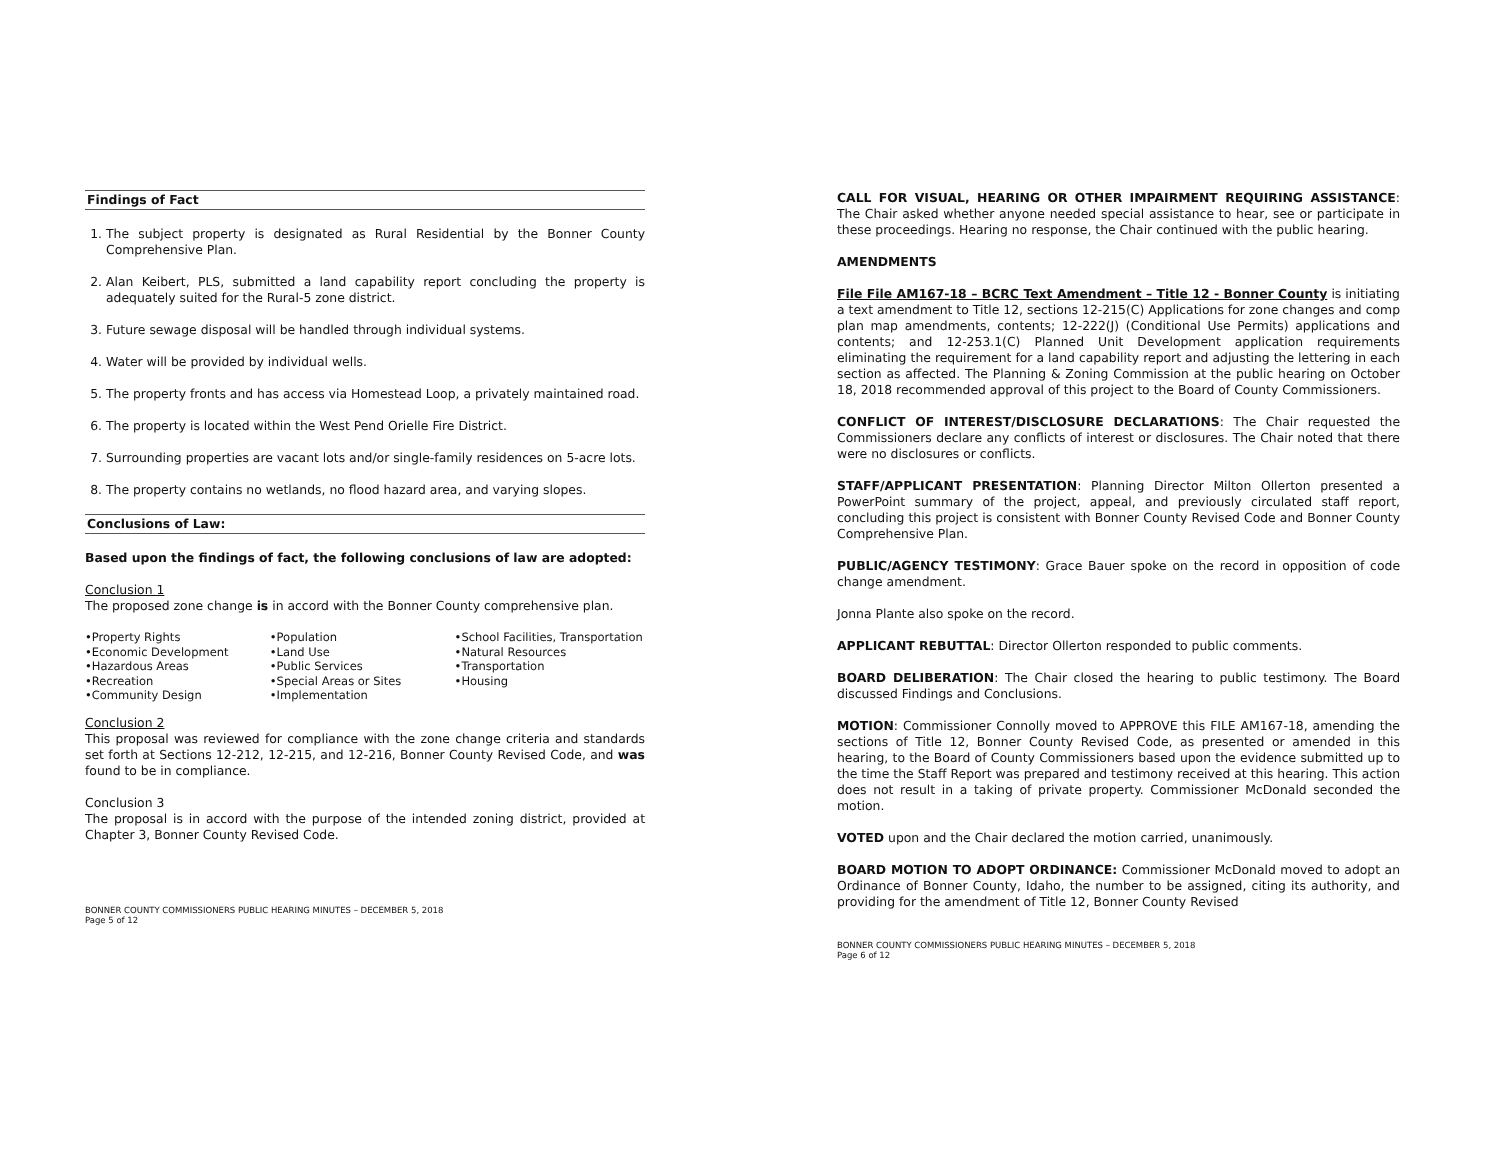Findings of Fact
1. The subject property is designated as Rural Residential by the Bonner County Comprehensive Plan.
2. Alan Keibert, PLS, submitted a land capability report concluding the property is adequately suited for the Rural-5 zone district.
3. Future sewage disposal will be handled through individual systems.
4. Water will be provided by individual wells.
5. The property fronts and has access via Homestead Loop, a privately maintained road.
6. The property is located within the West Pend Orielle Fire District.
7. Surrounding properties are vacant lots and/or single-family residences on 5-acre lots.
8. The property contains no wetlands, no flood hazard area, and varying slopes.
Conclusions of Law:
Based upon the findings of fact, the following conclusions of law are adopted:
Conclusion 1
The proposed zone change is in accord with the Bonner County comprehensive plan.
•Property Rights
•Economic Development
•Hazardous Areas
•Recreation
•Community Design
•Population
•Land Use
•Public Services
•Special Areas or Sites
•Implementation
•School Facilities, Transportation
•Natural Resources
•Transportation
•Housing
Conclusion 2
This proposal was reviewed for compliance with the zone change criteria and standards set forth at Sections 12-212, 12-215, and 12-216, Bonner County Revised Code, and was found to be in compliance.
Conclusion 3
The proposal is in accord with the purpose of the intended zoning district, provided at Chapter 3, Bonner County Revised Code.
BONNER COUNTY COMMISSIONERS PUBLIC HEARING MINUTES – DECEMBER 5, 2018
Page 5 of 12
CALL FOR VISUAL, HEARING OR OTHER IMPAIRMENT REQUIRING ASSISTANCE: The Chair asked whether anyone needed special assistance to hear, see or participate in these proceedings. Hearing no response, the Chair continued with the public hearing.
AMENDMENTS
File File AM167-18 – BCRC Text Amendment – Title 12 - Bonner County is initiating a text amendment to Title 12, sections 12-215(C) Applications for zone changes and comp plan map amendments, contents; 12-222(J) (Conditional Use Permits) applications and contents; and 12-253.1(C) Planned Unit Development application requirements eliminating the requirement for a land capability report and adjusting the lettering in each section as affected. The Planning & Zoning Commission at the public hearing on October 18, 2018 recommended approval of this project to the Board of County Commissioners.
CONFLICT OF INTEREST/DISCLOSURE DECLARATIONS: The Chair requested the Commissioners declare any conflicts of interest or disclosures. The Chair noted that there were no disclosures or conflicts.
STAFF/APPLICANT PRESENTATION: Planning Director Milton Ollerton presented a PowerPoint summary of the project, appeal, and previously circulated staff report, concluding this project is consistent with Bonner County Revised Code and Bonner County Comprehensive Plan.
PUBLIC/AGENCY TESTIMONY: Grace Bauer spoke on the record in opposition of code change amendment.
Jonna Plante also spoke on the record.
APPLICANT REBUTTAL: Director Ollerton responded to public comments.
BOARD DELIBERATION: The Chair closed the hearing to public testimony. The Board discussed Findings and Conclusions.
MOTION: Commissioner Connolly moved to APPROVE this FILE AM167-18, amending the sections of Title 12, Bonner County Revised Code, as presented or amended in this hearing, to the Board of County Commissioners based upon the evidence submitted up to the time the Staff Report was prepared and testimony received at this hearing. This action does not result in a taking of private property. Commissioner McDonald seconded the motion.
VOTED upon and the Chair declared the motion carried, unanimously.
BOARD MOTION TO ADOPT ORDINANCE: Commissioner McDonald moved to adopt an Ordinance of Bonner County, Idaho, the number to be assigned, citing its authority, and providing for the amendment of Title 12, Bonner County Revised
BONNER COUNTY COMMISSIONERS PUBLIC HEARING MINUTES – DECEMBER 5, 2018
Page 6 of 12